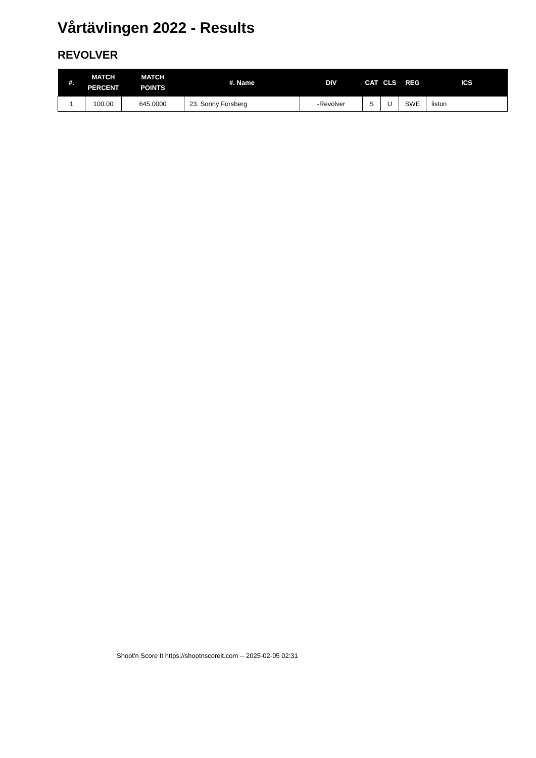Vårtävlingen 2022 - Results
REVOLVER
| #. | MATCH PERCENT | MATCH POINTS | #. Name | DIV | CAT | CLS | REG | ICS |
| --- | --- | --- | --- | --- | --- | --- | --- | --- |
| 1 | 100.00 | 645.0000 | 23. Sonny Forsberg | -Revolver | S | U | SWE | liston |
Shoot'n Score It https://shootnscoreit.com -- 2025-02-05 02:31